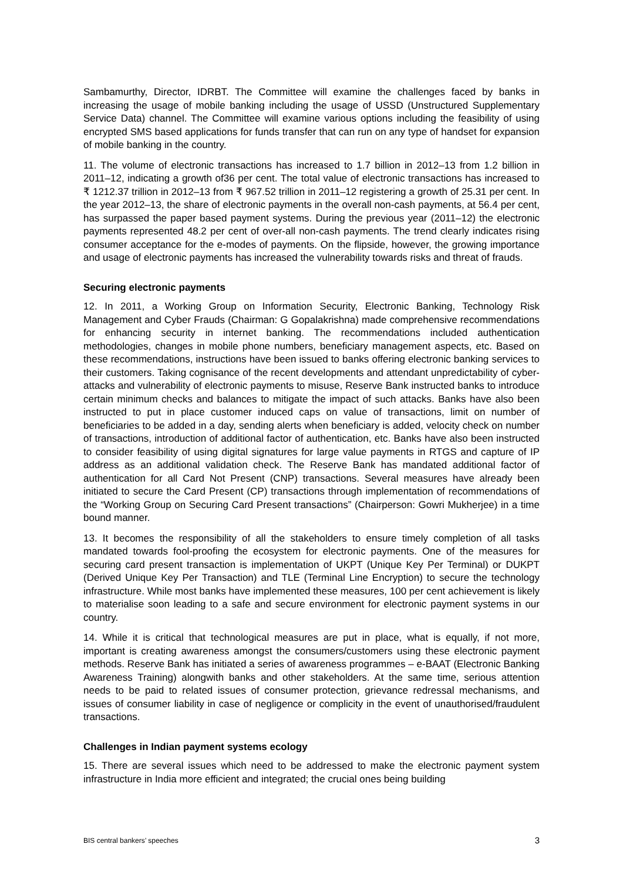Sambamurthy, Director, IDRBT. The Committee will examine the challenges faced by banks in increasing the usage of mobile banking including the usage of USSD (Unstructured Supplementary Service Data) channel. The Committee will examine various options including the feasibility of using encrypted SMS based applications for funds transfer that can run on any type of handset for expansion of mobile banking in the country.
11. The volume of electronic transactions has increased to 1.7 billion in 2012–13 from 1.2 billion in 2011–12, indicating a growth of36 per cent. The total value of electronic transactions has increased to ₹ 1212.37 trillion in 2012–13 from ₹ 967.52 trillion in 2011–12 registering a growth of 25.31 per cent. In the year 2012–13, the share of electronic payments in the overall non-cash payments, at 56.4 per cent, has surpassed the paper based payment systems. During the previous year (2011–12) the electronic payments represented 48.2 per cent of over-all non-cash payments. The trend clearly indicates rising consumer acceptance for the e-modes of payments. On the flipside, however, the growing importance and usage of electronic payments has increased the vulnerability towards risks and threat of frauds.
Securing electronic payments
12. In 2011, a Working Group on Information Security, Electronic Banking, Technology Risk Management and Cyber Frauds (Chairman: G Gopalakrishna) made comprehensive recommendations for enhancing security in internet banking. The recommendations included authentication methodologies, changes in mobile phone numbers, beneficiary management aspects, etc. Based on these recommendations, instructions have been issued to banks offering electronic banking services to their customers. Taking cognisance of the recent developments and attendant unpredictability of cyber-attacks and vulnerability of electronic payments to misuse, Reserve Bank instructed banks to introduce certain minimum checks and balances to mitigate the impact of such attacks. Banks have also been instructed to put in place customer induced caps on value of transactions, limit on number of beneficiaries to be added in a day, sending alerts when beneficiary is added, velocity check on number of transactions, introduction of additional factor of authentication, etc. Banks have also been instructed to consider feasibility of using digital signatures for large value payments in RTGS and capture of IP address as an additional validation check. The Reserve Bank has mandated additional factor of authentication for all Card Not Present (CNP) transactions. Several measures have already been initiated to secure the Card Present (CP) transactions through implementation of recommendations of the “Working Group on Securing Card Present transactions” (Chairperson: Gowri Mukherjee) in a time bound manner.
13. It becomes the responsibility of all the stakeholders to ensure timely completion of all tasks mandated towards fool-proofing the ecosystem for electronic payments. One of the measures for securing card present transaction is implementation of UKPT (Unique Key Per Terminal) or DUKPT (Derived Unique Key Per Transaction) and TLE (Terminal Line Encryption) to secure the technology infrastructure. While most banks have implemented these measures, 100 per cent achievement is likely to materialise soon leading to a safe and secure environment for electronic payment systems in our country.
14. While it is critical that technological measures are put in place, what is equally, if not more, important is creating awareness amongst the consumers/customers using these electronic payment methods. Reserve Bank has initiated a series of awareness programmes – e-BAAT (Electronic Banking Awareness Training) alongwith banks and other stakeholders. At the same time, serious attention needs to be paid to related issues of consumer protection, grievance redressal mechanisms, and issues of consumer liability in case of negligence or complicity in the event of unauthorised/fraudulent transactions.
Challenges in Indian payment systems ecology
15. There are several issues which need to be addressed to make the electronic payment system infrastructure in India more efficient and integrated; the crucial ones being building
BIS central bankers’ speeches 3